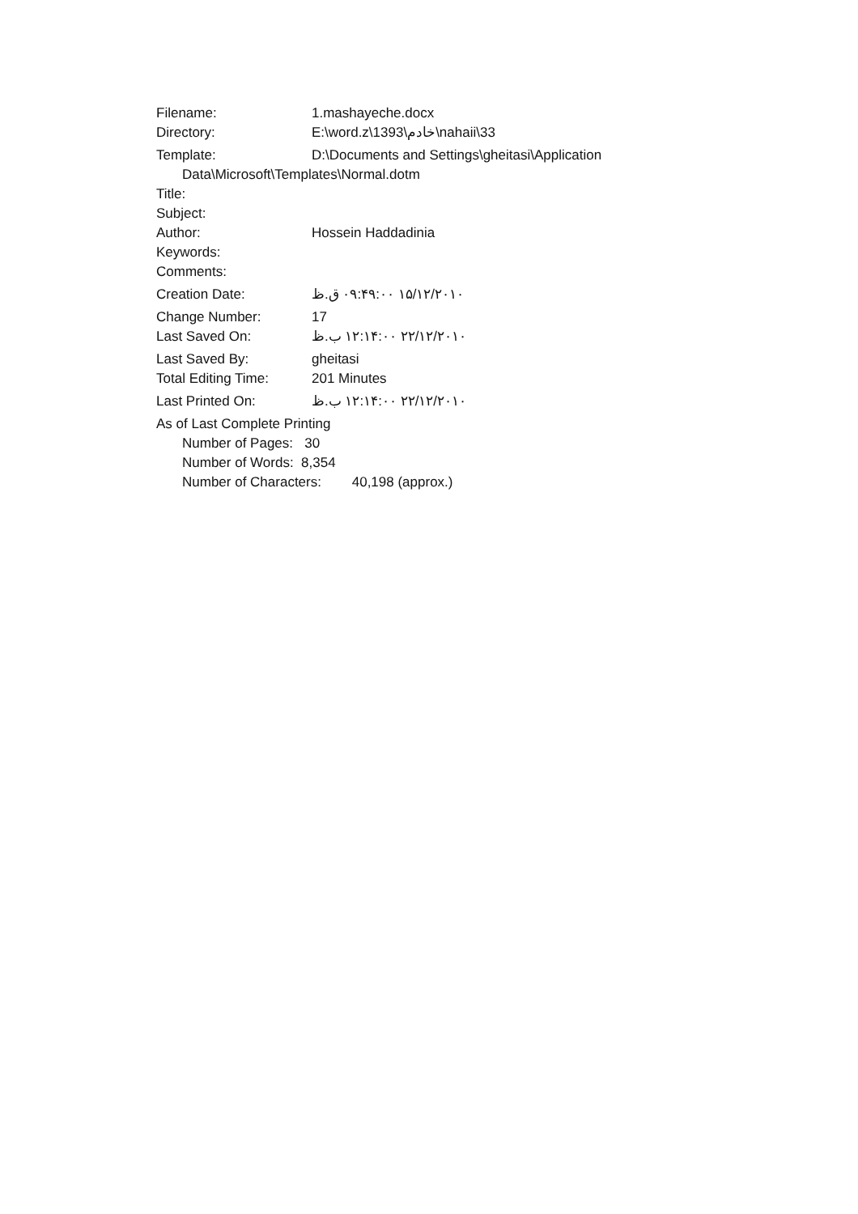Filename: 1.mashayeche.docx
Directory: E:\word.z\1393\خادم\nahaii\33
Template: D:\Documents and Settings\gheitasi\Application
Data\Microsoft\Templates\Normal.dotm
Title:
Subject:
Author: Hossein Haddadinia
Keywords:
Comments:
Creation Date: ۱۵/۱۲/۲۰۱۰ ۰۹:۴۹:۰۰ ق.ظ
Change Number: 17
Last Saved On: ۲۲/۱۲/۲۰۱۰ ۱۲:۱۴:۰۰ ب.ظ
Last Saved By: gheitasi
Total Editing Time: 201 Minutes
Last Printed On: ۲۲/۱۲/۲۰۱۰ ۱۲:۱۴:۰۰ ب.ظ
As of Last Complete Printing
Number of Pages: 30
Number of Words: 8,354
Number of Characters: 40,198 (approx.)